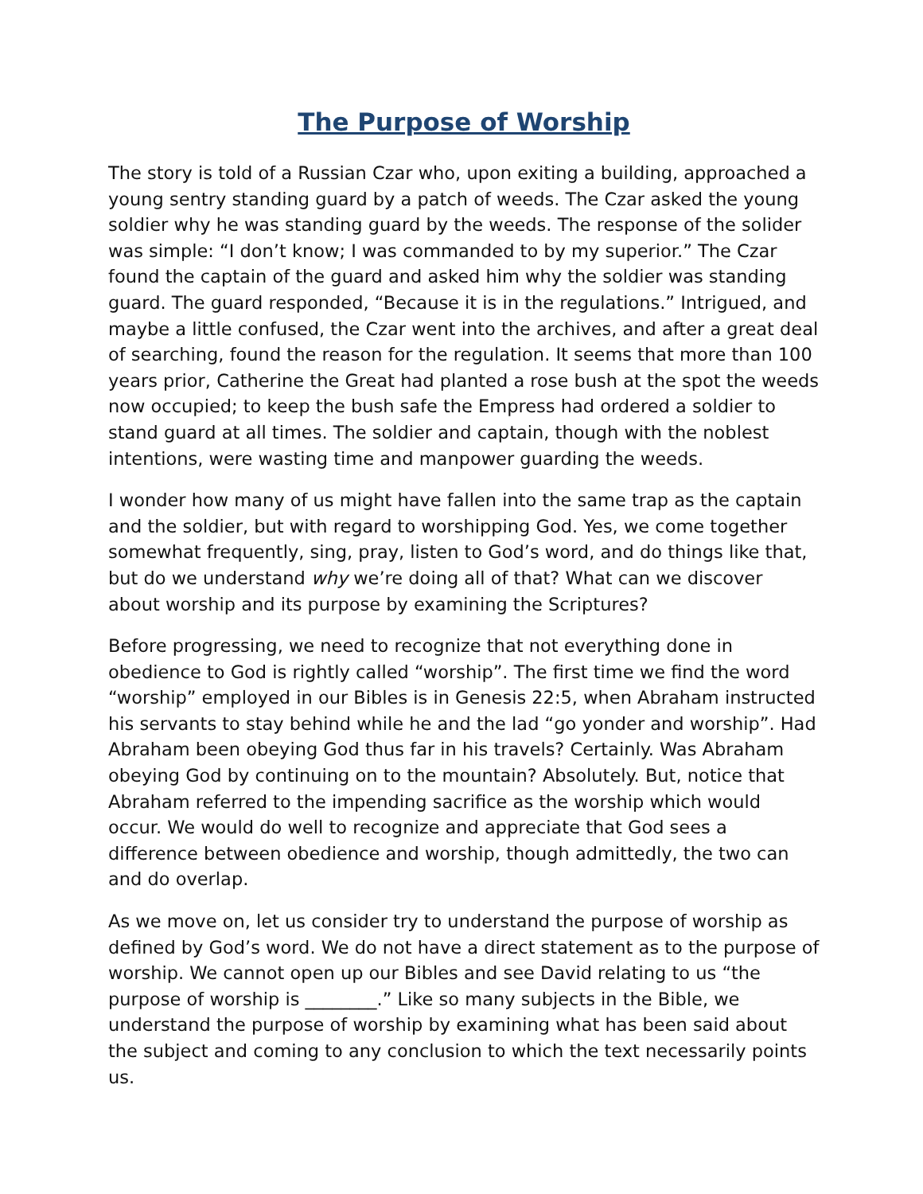The Purpose of Worship
The story is told of a Russian Czar who, upon exiting a building, approached a young sentry standing guard by a patch of weeds. The Czar asked the young soldier why he was standing guard by the weeds. The response of the solider was simple: “I don’t know; I was commanded to by my superior.” The Czar found the captain of the guard and asked him why the soldier was standing guard. The guard responded, “Because it is in the regulations.” Intrigued, and maybe a little confused, the Czar went into the archives, and after a great deal of searching, found the reason for the regulation. It seems that more than 100 years prior, Catherine the Great had planted a rose bush at the spot the weeds now occupied; to keep the bush safe the Empress had ordered a soldier to stand guard at all times. The soldier and captain, though with the noblest intentions, were wasting time and manpower guarding the weeds.
I wonder how many of us might have fallen into the same trap as the captain and the soldier, but with regard to worshipping God. Yes, we come together somewhat frequently, sing, pray, listen to God’s word, and do things like that, but do we understand why we’re doing all of that? What can we discover about worship and its purpose by examining the Scriptures?
Before progressing, we need to recognize that not everything done in obedience to God is rightly called “worship”. The first time we find the word “worship” employed in our Bibles is in Genesis 22:5, when Abraham instructed his servants to stay behind while he and the lad “go yonder and worship”. Had Abraham been obeying God thus far in his travels? Certainly. Was Abraham obeying God by continuing on to the mountain? Absolutely. But, notice that Abraham referred to the impending sacrifice as the worship which would occur. We would do well to recognize and appreciate that God sees a difference between obedience and worship, though admittedly, the two can and do overlap.
As we move on, let us consider try to understand the purpose of worship as defined by God’s word. We do not have a direct statement as to the purpose of worship. We cannot open up our Bibles and see David relating to us “the purpose of worship is ________.” Like so many subjects in the Bible, we understand the purpose of worship by examining what has been said about the subject and coming to any conclusion to which the text necessarily points us.